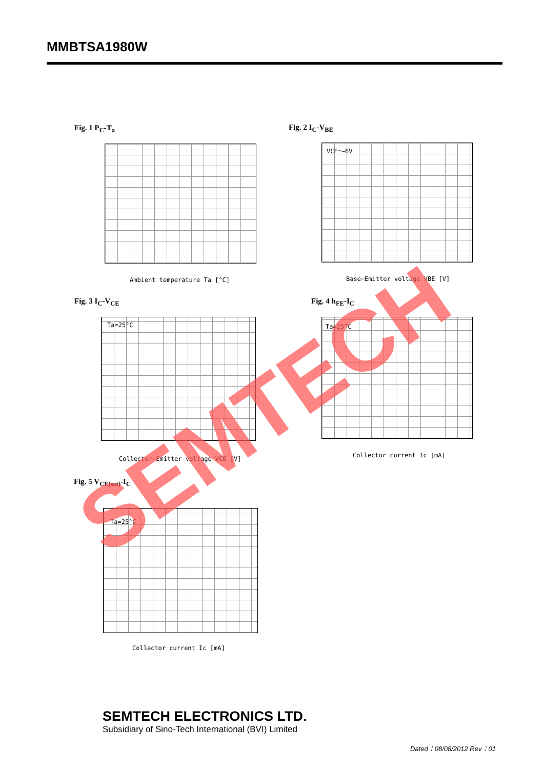MMBTSA1980W
Fig. 1 P<sub>C</sub>-T<sub>a</sub>
Ambient temperature Ta [°C]
Fig. 2 I<sub>C</sub>-V<sub>BE</sub>
VCE=−6V
Base−Emitter voltage VBE [V]
Fig. 3 I<sub>C</sub>-V<sub>CE</sub>
Ta=25°C
Collector−Emitter voltage VCE [V]
Fig. 4 h<sub>FE</sub>-I<sub>C</sub>
Ta=25°C
Collector current Ic [mA]
Fig. 5 V<sub>CE(sat)</sub>-I<sub>C</sub>
Ta=25°C
Collector current Ic [mA]
SEMTECH
SEMTECH ELECTRONICS LTD.
Subsidiary of Sino-Tech International (BVI) Limited
Dated：08/08/2012 Rev：01